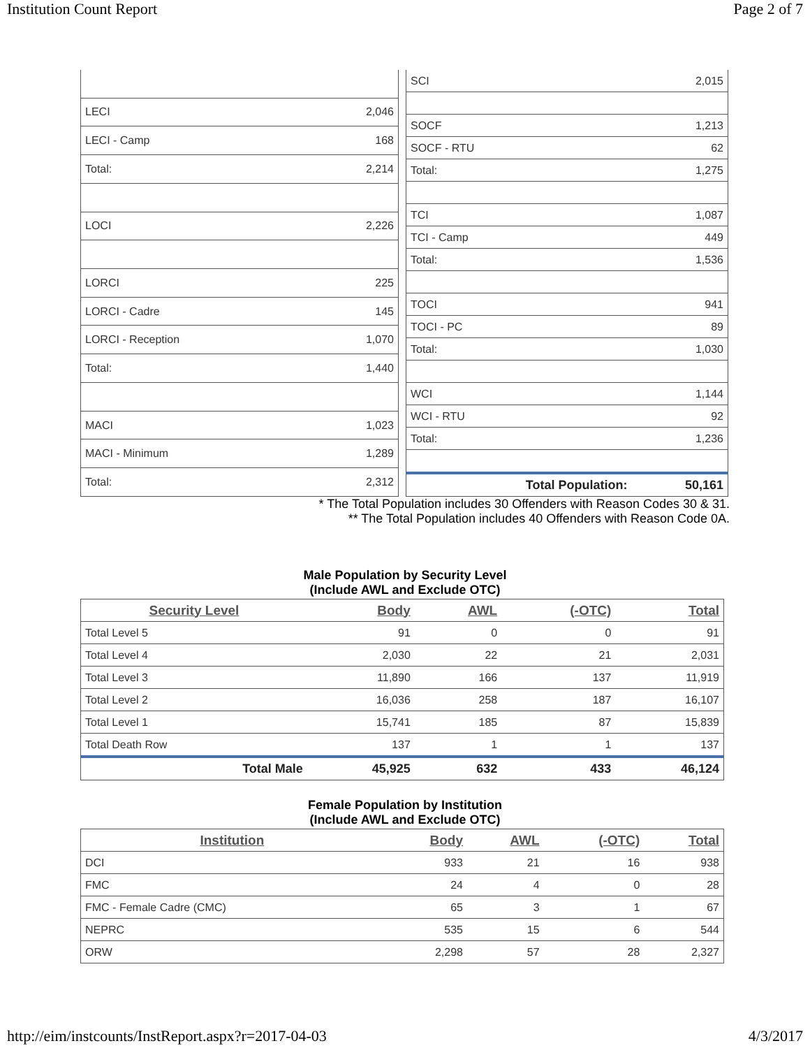Institution Count Report Page 2 of 7
| LECI | 2,046 |
| LECI - Camp | 168 |
| Total: | 2,214 |
| LOCI | 2,226 |
| LORCI | 225 |
| LORCI - Cadre | 145 |
| LORCI - Reception | 1,070 |
| Total: | 1,440 |
| MACI | 1,023 |
| MACI - Minimum | 1,289 |
| Total: | 2,312 |
| SCI | 2,015 |
| SOCF | 1,213 |
| SOCF - RTU | 62 |
| Total: | 1,275 |
| TCI | 1,087 |
| TCI - Camp | 449 |
| Total: | 1,536 |
| TOCI | 941 |
| TOCI - PC | 89 |
| Total: | 1,030 |
| WCI | 1,144 |
| WCI - RTU | 92 |
| Total: | 1,236 |
| Total Population: | 50,161 |
* The Total Population includes 30 Offenders with Reason Codes 30 & 31.
** The Total Population includes 40 Offenders with Reason Code 0A.
Male Population by Security Level
(Include AWL and Exclude OTC)
| Security Level | Body | AWL | (-OTC) | Total |
| --- | --- | --- | --- | --- |
| Total Level 5 | 91 | 0 | 0 | 91 |
| Total Level 4 | 2,030 | 22 | 21 | 2,031 |
| Total Level 3 | 11,890 | 166 | 137 | 11,919 |
| Total Level 2 | 16,036 | 258 | 187 | 16,107 |
| Total Level 1 | 15,741 | 185 | 87 | 15,839 |
| Total Death Row | 137 | 1 | 1 | 137 |
| Total Male | 45,925 | 632 | 433 | 46,124 |
Female Population by Institution
(Include AWL and Exclude OTC)
| Institution | Body | AWL | (-OTC) | Total |
| --- | --- | --- | --- | --- |
| DCI | 933 | 21 | 16 | 938 |
| FMC | 24 | 4 | 0 | 28 |
| FMC - Female Cadre (CMC) | 65 | 3 | 1 | 67 |
| NEPRC | 535 | 15 | 6 | 544 |
| ORW | 2,298 | 57 | 28 | 2,327 |
http://eim/instcounts/InstReport.aspx?r=2017-04-03 4/3/2017